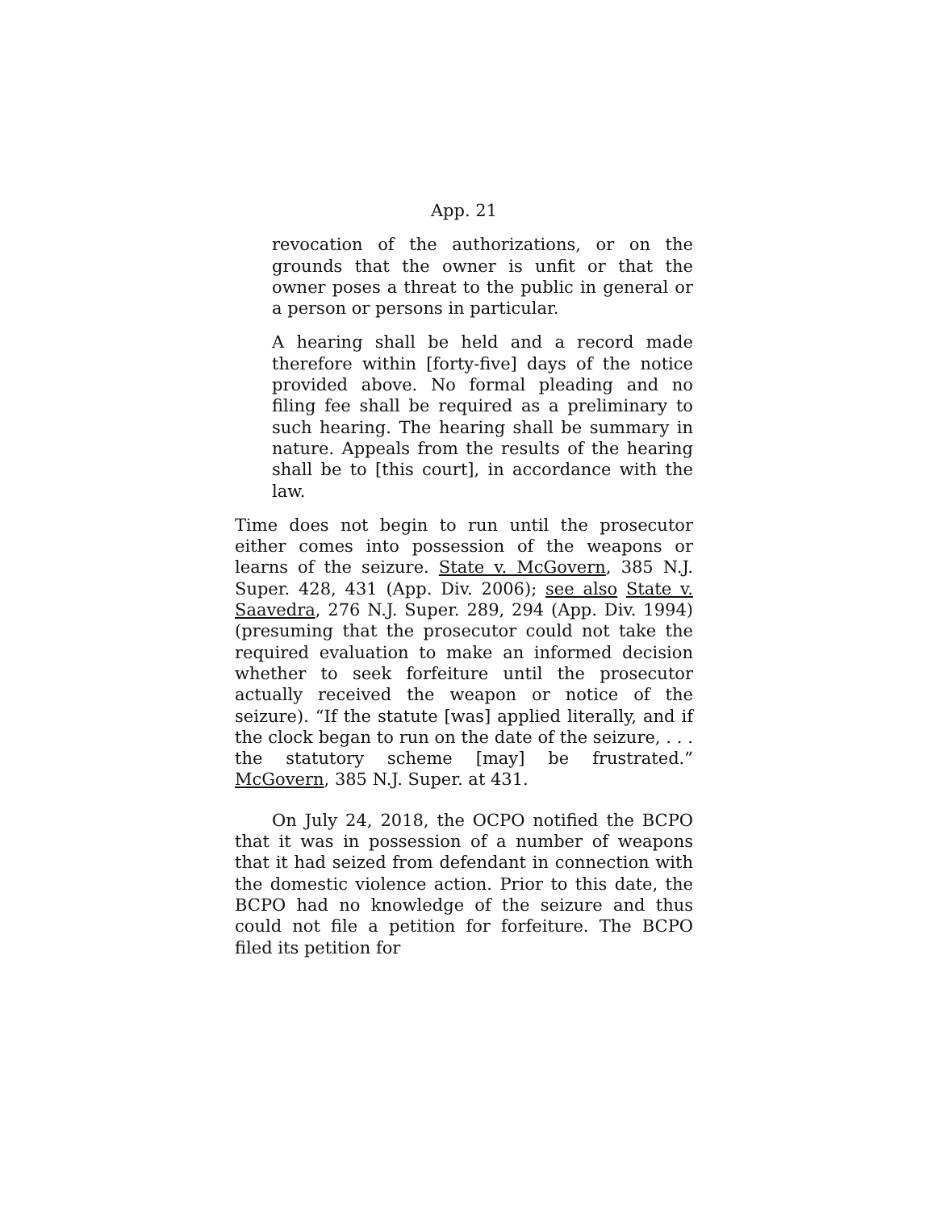App. 21
revocation of the authorizations, or on the grounds that the owner is unfit or that the owner poses a threat to the public in general or a person or persons in particular.
A hearing shall be held and a record made therefore within [forty-five] days of the notice provided above. No formal pleading and no filing fee shall be required as a preliminary to such hearing. The hearing shall be summary in nature. Appeals from the results of the hearing shall be to [this court], in accordance with the law.
Time does not begin to run until the prosecutor either comes into possession of the weapons or learns of the seizure. State v. McGovern, 385 N.J. Super. 428, 431 (App. Div. 2006); see also State v. Saavedra, 276 N.J. Super. 289, 294 (App. Div. 1994) (presuming that the prosecutor could not take the required evaluation to make an informed decision whether to seek forfeiture until the prosecutor actually received the weapon or notice of the seizure). “If the statute [was] applied literally, and if the clock began to run on the date of the seizure, . . . the statutory scheme [may] be frustrated.” McGovern, 385 N.J. Super. at 431.
On July 24, 2018, the OCPO notified the BCPO that it was in possession of a number of weapons that it had seized from defendant in connection with the domestic violence action. Prior to this date, the BCPO had no knowledge of the seizure and thus could not file a petition for forfeiture. The BCPO filed its petition for